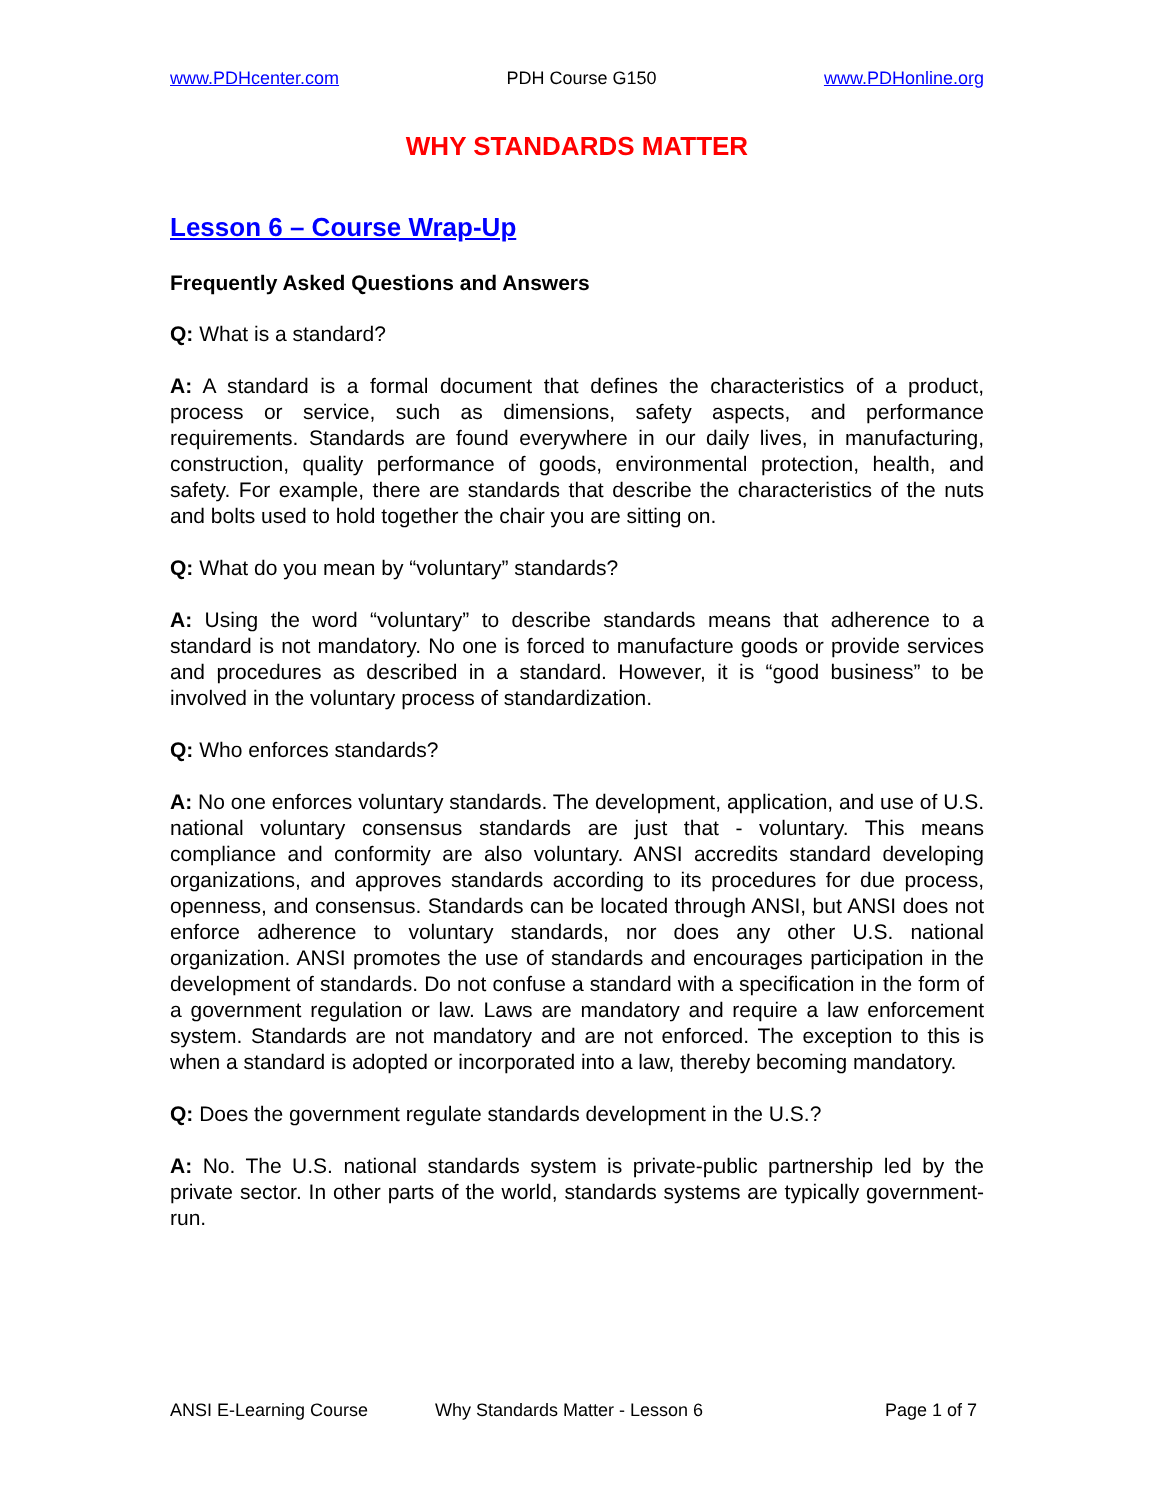www.PDHcenter.com PDH Course G150 www.PDHonline.org
WHY STANDARDS MATTER
Lesson 6 – Course Wrap-Up
Frequently Asked Questions and Answers
Q: What is a standard?
A: A standard is a formal document that defines the characteristics of a product, process or service, such as dimensions, safety aspects, and performance requirements. Standards are found everywhere in our daily lives, in manufacturing, construction, quality performance of goods, environmental protection, health, and safety. For example, there are standards that describe the characteristics of the nuts and bolts used to hold together the chair you are sitting on.
Q: What do you mean by “voluntary” standards?
A: Using the word “voluntary” to describe standards means that adherence to a standard is not mandatory. No one is forced to manufacture goods or provide services and procedures as described in a standard. However, it is “good business” to be involved in the voluntary process of standardization.
Q: Who enforces standards?
A: No one enforces voluntary standards. The development, application, and use of U.S. national voluntary consensus standards are just that - voluntary. This means compliance and conformity are also voluntary. ANSI accredits standard developing organizations, and approves standards according to its procedures for due process, openness, and consensus. Standards can be located through ANSI, but ANSI does not enforce adherence to voluntary standards, nor does any other U.S. national organization. ANSI promotes the use of standards and encourages participation in the development of standards. Do not confuse a standard with a specification in the form of a government regulation or law. Laws are mandatory and require a law enforcement system. Standards are not mandatory and are not enforced. The exception to this is when a standard is adopted or incorporated into a law, thereby becoming mandatory.
Q: Does the government regulate standards development in the U.S.?
A: No. The U.S. national standards system is private-public partnership led by the private sector. In other parts of the world, standards systems are typically government-run.
ANSI E-Learning Course Why Standards Matter - Lesson 6 Page 1 of 7